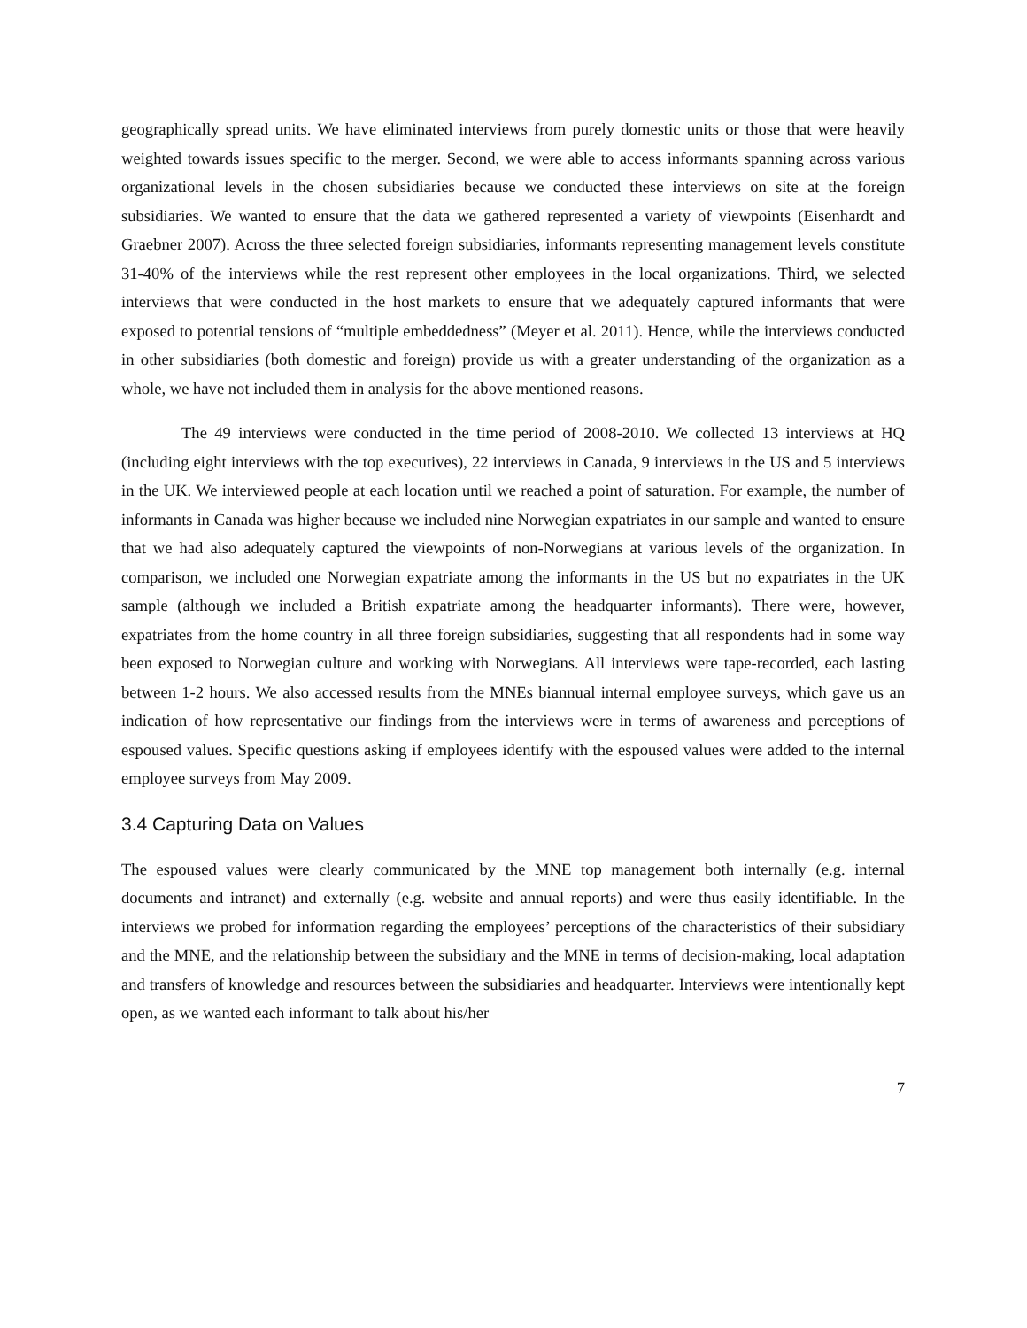geographically spread units. We have eliminated interviews from purely domestic units or those that were heavily weighted towards issues specific to the merger. Second, we were able to access informants spanning across various organizational levels in the chosen subsidiaries because we conducted these interviews on site at the foreign subsidiaries. We wanted to ensure that the data we gathered represented a variety of viewpoints (Eisenhardt and Graebner 2007). Across the three selected foreign subsidiaries, informants representing management levels constitute 31-40% of the interviews while the rest represent other employees in the local organizations. Third, we selected interviews that were conducted in the host markets to ensure that we adequately captured informants that were exposed to potential tensions of “multiple embeddedness” (Meyer et al. 2011). Hence, while the interviews conducted in other subsidiaries (both domestic and foreign) provide us with a greater understanding of the organization as a whole, we have not included them in analysis for the above mentioned reasons.
The 49 interviews were conducted in the time period of 2008-2010. We collected 13 interviews at HQ (including eight interviews with the top executives), 22 interviews in Canada, 9 interviews in the US and 5 interviews in the UK. We interviewed people at each location until we reached a point of saturation. For example, the number of informants in Canada was higher because we included nine Norwegian expatriates in our sample and wanted to ensure that we had also adequately captured the viewpoints of non-Norwegians at various levels of the organization. In comparison, we included one Norwegian expatriate among the informants in the US but no expatriates in the UK sample (although we included a British expatriate among the headquarter informants). There were, however, expatriates from the home country in all three foreign subsidiaries, suggesting that all respondents had in some way been exposed to Norwegian culture and working with Norwegians. All interviews were tape-recorded, each lasting between 1-2 hours. We also accessed results from the MNEs biannual internal employee surveys, which gave us an indication of how representative our findings from the interviews were in terms of awareness and perceptions of espoused values. Specific questions asking if employees identify with the espoused values were added to the internal employee surveys from May 2009.
3.4 Capturing Data on Values
The espoused values were clearly communicated by the MNE top management both internally (e.g. internal documents and intranet) and externally (e.g. website and annual reports) and were thus easily identifiable. In the interviews we probed for information regarding the employees’ perceptions of the characteristics of their subsidiary and the MNE, and the relationship between the subsidiary and the MNE in terms of decision-making, local adaptation and transfers of knowledge and resources between the subsidiaries and headquarter. Interviews were intentionally kept open, as we wanted each informant to talk about his/her
7